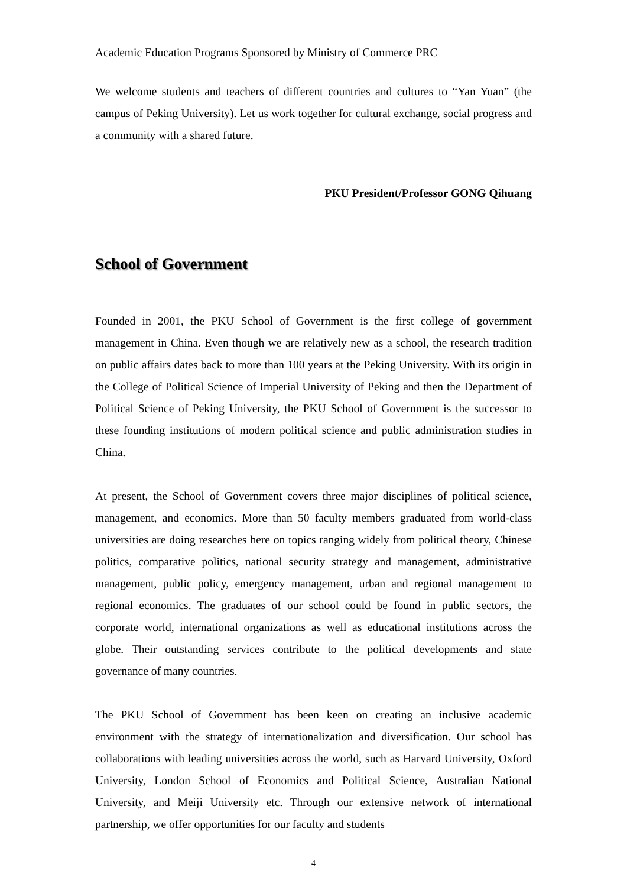Academic Education Programs Sponsored by Ministry of Commerce PRC
We welcome students and teachers of different countries and cultures to “Yan Yuan” (the campus of Peking University). Let us work together for cultural exchange, social progress and a community with a shared future.
PKU President/Professor GONG Qihuang
School of Government
Founded in 2001, the PKU School of Government is the first college of government management in China. Even though we are relatively new as a school, the research tradition on public affairs dates back to more than 100 years at the Peking University. With its origin in the College of Political Science of Imperial University of Peking and then the Department of Political Science of Peking University, the PKU School of Government is the successor to these founding institutions of modern political science and public administration studies in China.
At present, the School of Government covers three major disciplines of political science, management, and economics. More than 50 faculty members graduated from world-class universities are doing researches here on topics ranging widely from political theory, Chinese politics, comparative politics, national security strategy and management, administrative management, public policy, emergency management, urban and regional management to regional economics. The graduates of our school could be found in public sectors, the corporate world, international organizations as well as educational institutions across the globe. Their outstanding services contribute to the political developments and state governance of many countries.
The PKU School of Government has been keen on creating an inclusive academic environment with the strategy of internationalization and diversification. Our school has collaborations with leading universities across the world, such as Harvard University, Oxford University, London School of Economics and Political Science, Australian National University, and Meiji University etc. Through our extensive network of international partnership, we offer opportunities for our faculty and students
4